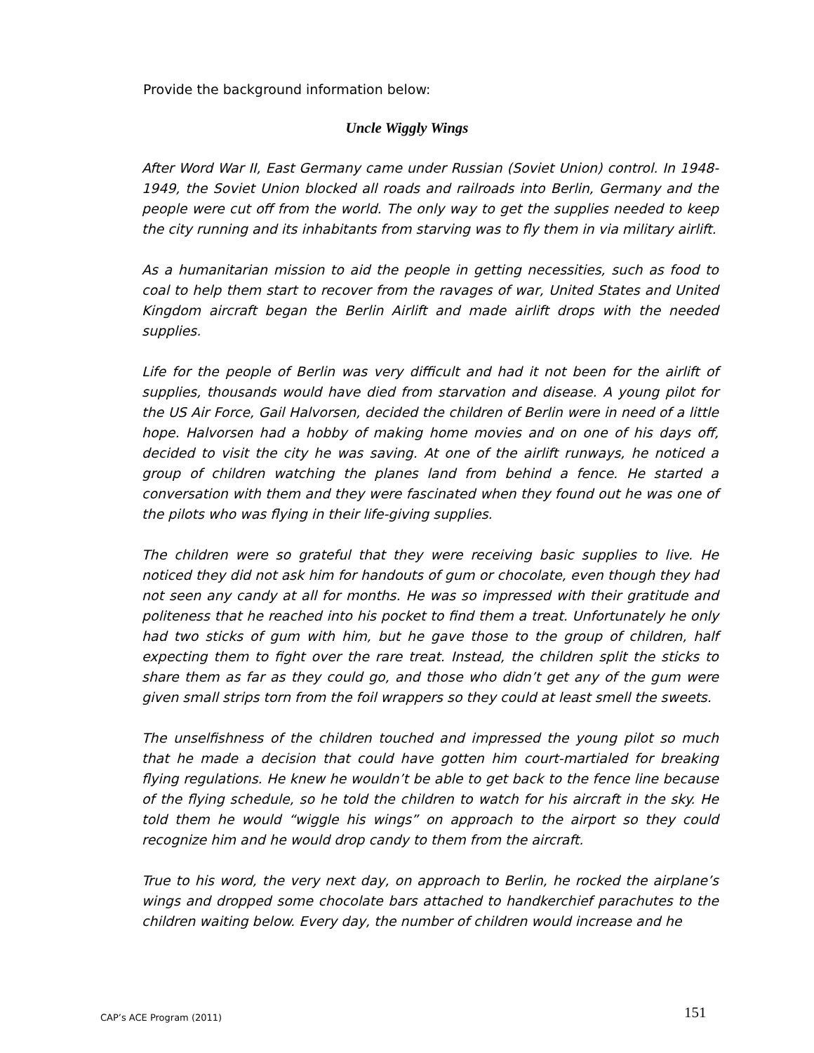Provide the background information below:
Uncle Wiggly Wings
After Word War II, East Germany came under Russian (Soviet Union) control. In 1948-1949, the Soviet Union blocked all roads and railroads into Berlin, Germany and the people were cut off from the world. The only way to get the supplies needed to keep the city running and its inhabitants from starving was to fly them in via military airlift.
As a humanitarian mission to aid the people in getting necessities, such as food to coal to help them start to recover from the ravages of war, United States and United Kingdom aircraft began the Berlin Airlift and made airlift drops with the needed supplies.
Life for the people of Berlin was very difficult and had it not been for the airlift of supplies, thousands would have died from starvation and disease. A young pilot for the US Air Force, Gail Halvorsen, decided the children of Berlin were in need of a little hope. Halvorsen had a hobby of making home movies and on one of his days off, decided to visit the city he was saving. At one of the airlift runways, he noticed a group of children watching the planes land from behind a fence. He started a conversation with them and they were fascinated when they found out he was one of the pilots who was flying in their life-giving supplies.
The children were so grateful that they were receiving basic supplies to live. He noticed they did not ask him for handouts of gum or chocolate, even though they had not seen any candy at all for months. He was so impressed with their gratitude and politeness that he reached into his pocket to find them a treat. Unfortunately he only had two sticks of gum with him, but he gave those to the group of children, half expecting them to fight over the rare treat. Instead, the children split the sticks to share them as far as they could go, and those who didn’t get any of the gum were given small strips torn from the foil wrappers so they could at least smell the sweets.
The unselfishness of the children touched and impressed the young pilot so much that he made a decision that could have gotten him court-martialed for breaking flying regulations. He knew he wouldn’t be able to get back to the fence line because of the flying schedule, so he told the children to watch for his aircraft in the sky. He told them he would “wiggle his wings” on approach to the airport so they could recognize him and he would drop candy to them from the aircraft.
True to his word, the very next day, on approach to Berlin, he rocked the airplane’s wings and dropped some chocolate bars attached to handkerchief parachutes to the children waiting below. Every day, the number of children would increase and he
CAP’s ACE Program (2011) 151